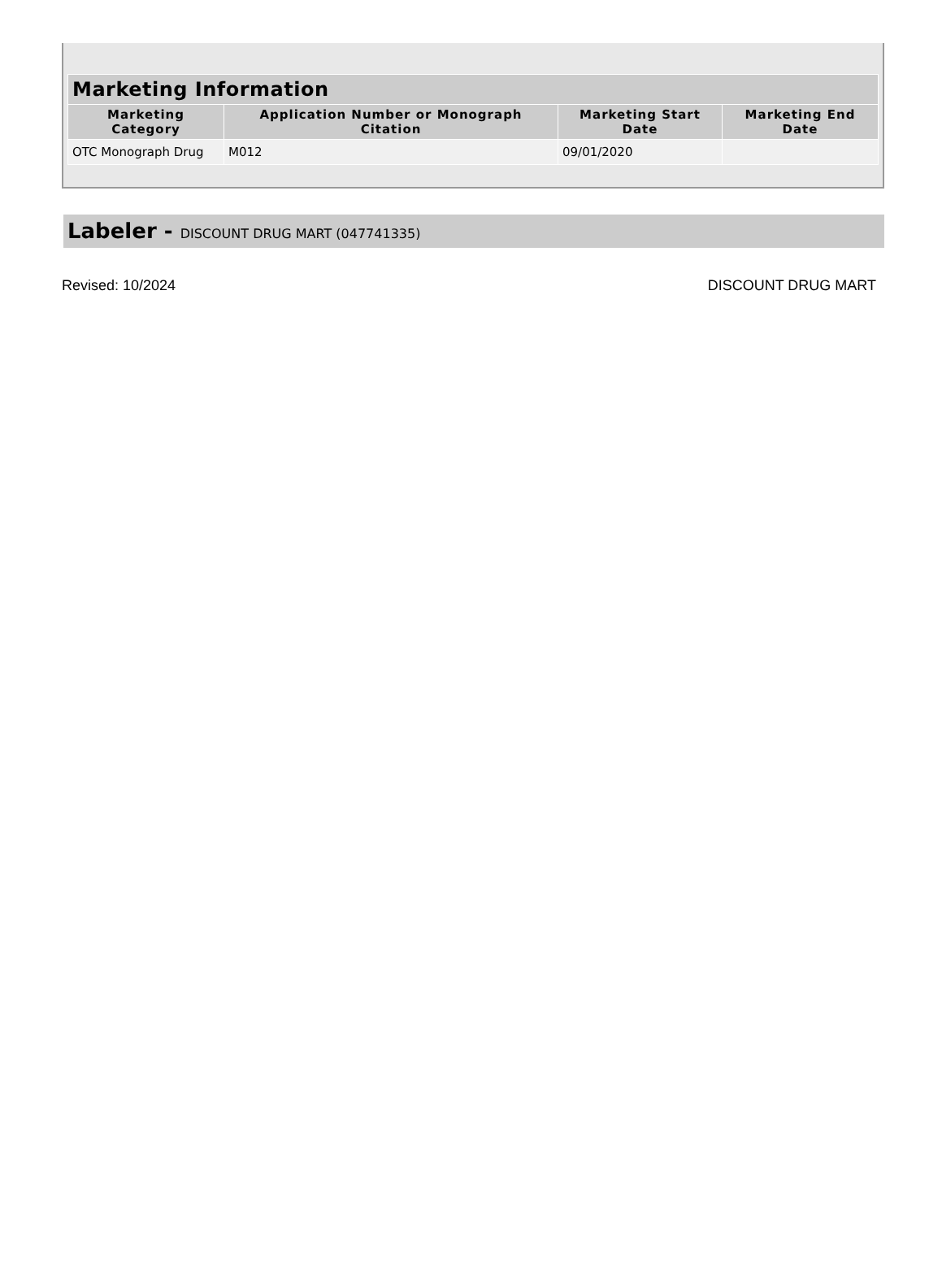| Marketing Information | | | |
| --- | --- | --- | --- |
| Marketing Category | Application Number or Monograph Citation | Marketing Start Date | Marketing End Date |
| OTC Monograph Drug | M012 | 09/01/2020 | |
Labeler - DISCOUNT DRUG MART (047741335)
Revised: 10/2024 DISCOUNT DRUG MART